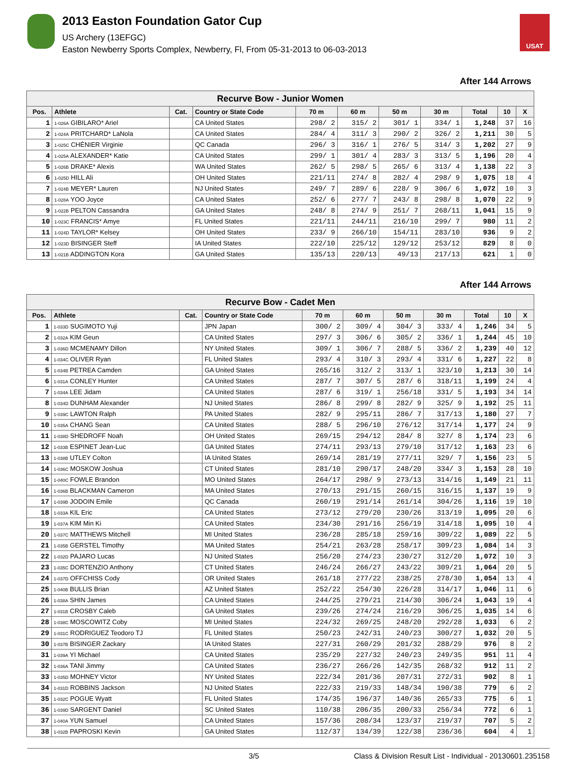2013 Easton Foundation Gator Cup
US Archery (13EFGC)
Easton Newberry Sports Complex, Newberry, Fl, From 05-31-2013 to 06-03-2013
USAT
After 144 Arrows
| Recurve Bow - Junior Women | | | | | | | | | | |
| Pos. | Athlete | Cat. | Country or State Code | 70 m | 60 m | 50 m | 30 m | Total | 10 | X |
| 1 | 1-026A GIBILARO* Ariel | | CA United States | 298/ 2 | 315/ 2 | 301/ 1 | 334/ 1 | 1,248 | 37 | 16 |
| 2 | 1-024A PRITCHARD* LaNola | | CA United States | 284/ 4 | 311/ 3 | 290/ 2 | 326/ 2 | 1,211 | 30 | 5 |
| 3 | 1-025C CHÉNIER Virginie | | QC Canada | 296/ 3 | 316/ 1 | 276/ 5 | 314/ 3 | 1,202 | 27 | 9 |
| 4 | 1-025A ALEXANDER* Katie | | CA United States | 299/ 1 | 301/ 4 | 283/ 3 | 313/ 5 | 1,196 | 20 | 4 |
| 5 | 1-026B DRAKE* Alexis | | WA United States | 262/ 5 | 298/ 5 | 265/ 6 | 313/ 4 | 1,138 | 22 | 3 |
| 6 | 1-025D HILL Ali | | OH United States | 221/11 | 274/ 8 | 282/ 4 | 298/ 9 | 1,075 | 18 | 4 |
| 7 | 1-024B MEYER* Lauren | | NJ United States | 249/ 7 | 289/ 6 | 228/ 9 | 306/ 6 | 1,072 | 10 | 3 |
| 8 | 1-028A YOO Joyce | | CA United States | 252/ 6 | 277/ 7 | 243/ 8 | 298/ 8 | 1,070 | 22 | 9 |
| 9 | 1-022B PELTON Cassandra | | GA United States | 248/ 8 | 274/ 9 | 251/ 7 | 268/11 | 1,041 | 15 | 9 |
| 10 | 1-023C FRANCIS* Amye | | FL United States | 221/11 | 244/11 | 216/10 | 299/ 7 | 980 | 11 | 2 |
| 11 | 1-024D TAYLOR* Kelsey | | OH United States | 233/ 9 | 266/10 | 154/11 | 283/10 | 936 | 9 | 2 |
| 12 | 1-023D BISINGER Steff | | IA United States | 222/10 | 225/12 | 129/12 | 253/12 | 829 | 8 | 0 |
| 13 | 1-021B ADDINGTON Kora | | GA United States | 135/13 | 220/13 | 49/13 | 217/13 | 621 | 1 | 0 |
After 144 Arrows
| Recurve Bow - Cadet Men | | | | | | | | | | |
| Pos. | Athlete | Cat. | Country or State Code | 70 m | 60 m | 50 m | 30 m | Total | 10 | X |
| 1 | 1-033D SUGIMOTO Yuji | | JPN Japan | 300/ 2 | 309/ 4 | 304/ 3 | 333/ 4 | 1,246 | 34 | 5 |
| 2 | 1-032A KIM Geun | | CA United States | 297/ 3 | 306/ 6 | 305/ 2 | 336/ 1 | 1,244 | 45 | 10 |
| 3 | 1-036D MCMENAMY Dillon | | NY United States | 309/ 1 | 306/ 7 | 288/ 5 | 336/ 2 | 1,239 | 40 | 12 |
| 4 | 1-034C OLIVER Ryan | | FL United States | 293/ 4 | 310/ 3 | 293/ 4 | 331/ 6 | 1,227 | 22 | 8 |
| 5 | 1-034B PETREA Camden | | GA United States | 265/16 | 312/ 2 | 313/ 1 | 323/10 | 1,213 | 30 | 14 |
| 6 | 1-031A CONLEY Hunter | | CA United States | 287/ 7 | 307/ 5 | 287/ 6 | 318/11 | 1,199 | 24 | 4 |
| 7 | 1-034A LEE Jidam | | CA United States | 287/ 6 | 319/ 1 | 256/18 | 331/ 5 | 1,193 | 34 | 14 |
| 8 | 1-034D DUNHAM Alexander | | NJ United States | 286/ 8 | 299/ 8 | 282/ 9 | 325/ 9 | 1,192 | 25 | 11 |
| 9 | 1-039C LAWTON Ralph | | PA United States | 282/ 9 | 295/11 | 286/ 7 | 317/13 | 1,180 | 27 | 7 |
| 10 | 1-035A CHANG Sean | | CA United States | 288/ 5 | 296/10 | 276/12 | 317/14 | 1,177 | 24 | 9 |
| 11 | 1-038D SHEDROFF Noah | | OH United States | 269/15 | 294/12 | 284/ 8 | 327/ 8 | 1,174 | 23 | 6 |
| 12 | 1-033B ESPINET Jean-Luc | | GA United States | 274/11 | 293/13 | 279/10 | 317/12 | 1,163 | 23 | 6 |
| 13 | 1-038B UTLEY Colton | | IA United States | 269/14 | 281/19 | 277/11 | 329/ 7 | 1,156 | 23 | 5 |
| 14 | 1-036C MOSKOW Joshua | | CT United States | 281/10 | 290/17 | 248/20 | 334/ 3 | 1,153 | 28 | 10 |
| 15 | 1-040C FOWLE Brandon | | MO United States | 264/17 | 298/ 9 | 273/13 | 314/16 | 1,149 | 21 | 11 |
| 16 | 1-036B BLACKMAN Cameron | | MA United States | 270/13 | 291/15 | 260/15 | 316/15 | 1,137 | 19 | 9 |
| 17 | 1-039B JODOIN Emile | | QC Canada | 260/19 | 291/14 | 261/14 | 304/26 | 1,116 | 19 | 10 |
| 18 | 1-033A KIL Eric | | CA United States | 273/12 | 279/20 | 230/26 | 313/19 | 1,095 | 20 | 6 |
| 19 | 1-037A KIM Min Ki | | CA United States | 234/30 | 291/16 | 256/19 | 314/18 | 1,095 | 10 | 4 |
| 20 | 1-037C MATTHEWS Mitchell | | MI United States | 236/28 | 285/18 | 259/16 | 309/22 | 1,089 | 22 | 5 |
| 21 | 1-035B GERSTEL Timothy | | MA United States | 254/21 | 263/28 | 258/17 | 309/23 | 1,084 | 14 | 3 |
| 22 | 1-032D PAJARO Lucas | | NJ United States | 256/20 | 274/23 | 230/27 | 312/20 | 1,072 | 10 | 3 |
| 23 | 1-035C DORTENZIO Anthony | | CT United States | 246/24 | 266/27 | 243/22 | 309/21 | 1,064 | 20 | 5 |
| 24 | 1-037D OFFCHISS Cody | | OR United States | 261/18 | 277/22 | 238/25 | 278/30 | 1,054 | 13 | 4 |
| 25 | 1-040B BULLIS Brian | | AZ United States | 252/22 | 254/30 | 226/28 | 314/17 | 1,046 | 11 | 6 |
| 26 | 1-038A SHIN James | | CA United States | 244/25 | 279/21 | 214/30 | 306/24 | 1,043 | 19 | 4 |
| 27 | 1-031B CROSBY Caleb | | GA United States | 239/26 | 274/24 | 216/29 | 306/25 | 1,035 | 14 | 6 |
| 28 | 1-038C MOSCOWITZ Coby | | MI United States | 224/32 | 269/25 | 248/20 | 292/28 | 1,033 | 6 | 2 |
| 29 | 1-031C RODRIGUEZ Teodoro TJ | | FL United States | 250/23 | 242/31 | 240/23 | 300/27 | 1,032 | 20 | 5 |
| 30 | 1-037B BISINGER Zackary | | IA United States | 227/31 | 260/29 | 201/32 | 288/29 | 976 | 8 | 2 |
| 31 | 1-039A YI Michael | | CA United States | 235/29 | 227/32 | 240/23 | 249/35 | 951 | 11 | 4 |
| 32 | 1-036A TANI Jimmy | | CA United States | 236/27 | 266/26 | 142/35 | 268/32 | 912 | 11 | 2 |
| 33 | 1-035D MOHNEY Victor | | NY United States | 222/34 | 201/36 | 207/31 | 272/31 | 902 | 8 | 1 |
| 34 | 1-031D ROBBINS Jackson | | NJ United States | 222/33 | 219/33 | 148/34 | 190/38 | 779 | 6 | 2 |
| 35 | 1-032C POGUE Wyatt | | FL United States | 174/35 | 196/37 | 140/36 | 265/33 | 775 | 6 | 1 |
| 36 | 1-039D SARGENT Daniel | | SC United States | 110/38 | 206/35 | 200/33 | 256/34 | 772 | 6 | 1 |
| 37 | 1-040A YUN Samuel | | CA United States | 157/36 | 208/34 | 123/37 | 219/37 | 707 | 5 | 2 |
| 38 | 1-032B PAPROSKI Kevin | | GA United States | 112/37 | 134/39 | 122/38 | 236/36 | 604 | 4 | 1 |
3/5 Class & Division Result List - Individual - 20130601.235158